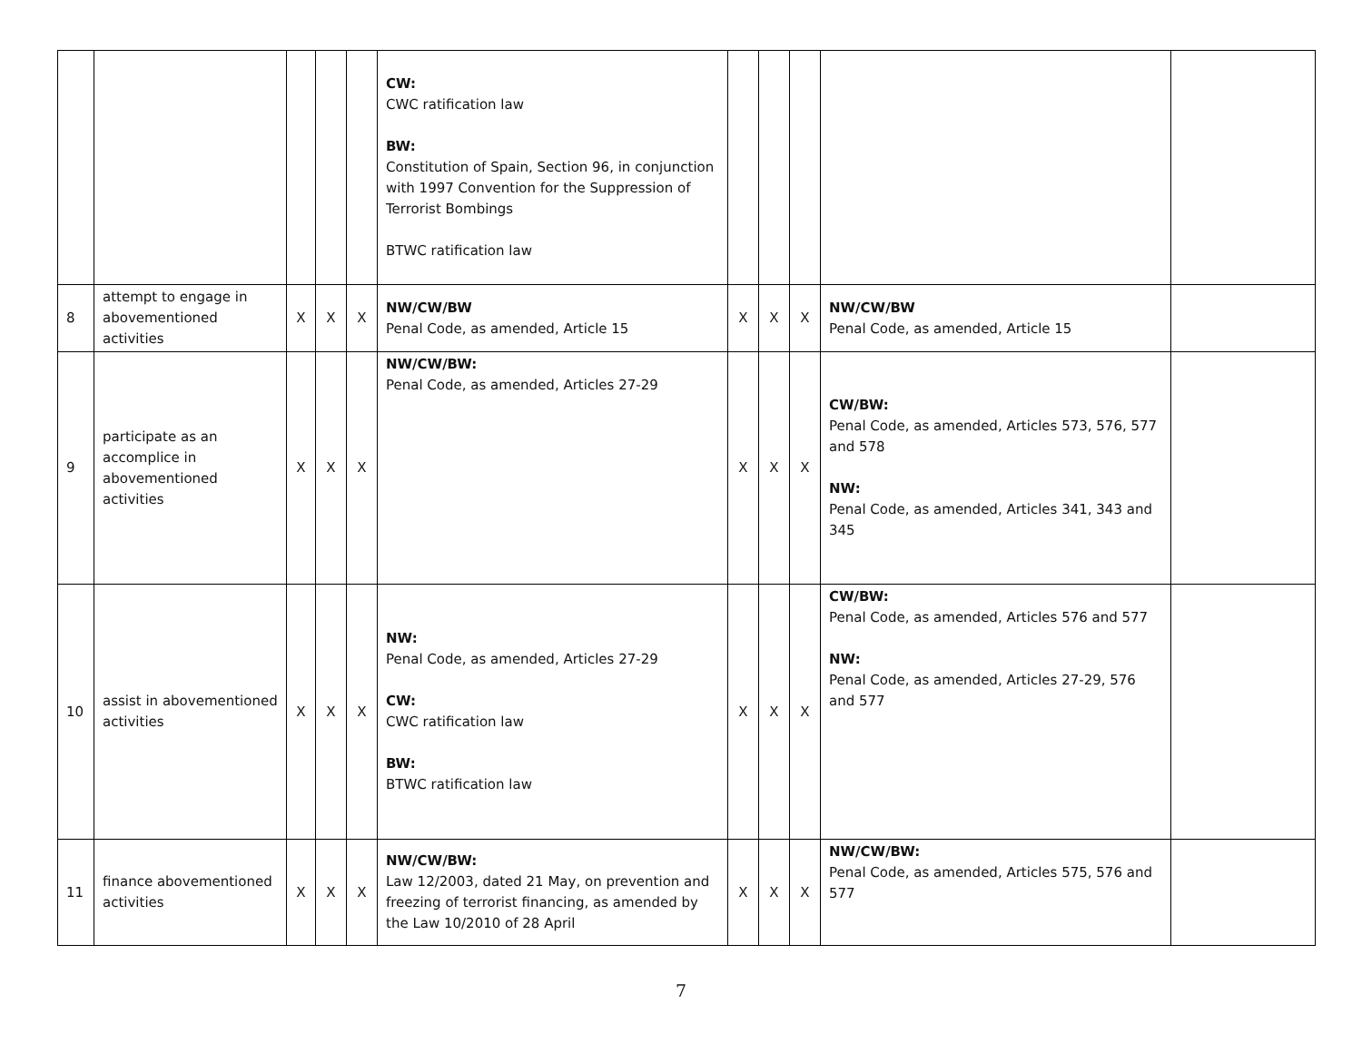| | | | | | CW: CWC ratification law BW: Constitution of Spain, Section 96, in conjunction with 1997 Convention for the Suppression of Terrorist Bombings BTWC ratification law | | | | | |
| 8 | attempt to engage in abovementioned activities | X | X | X | NW/CW/BW Penal Code, as amended, Article 15 | X | X | X | NW/CW/BW Penal Code, as amended, Article 15 | |
| 9 | participate as an accomplice in abovementioned activities | X | X | X | NW/CW/BW: Penal Code, as amended, Articles 27-29 | X | X | X | CW/BW: Penal Code, as amended, Articles 573, 576, 577 and 578 NW: Penal Code, as amended, Articles 341, 343 and 345 | |
| 10 | assist in abovementioned activities | X | X | X | NW: Penal Code, as amended, Articles 27-29 CW: CWC ratification law BW: BTWC ratification law | X | X | X | CW/BW: Penal Code, as amended, Articles 576 and 577 NW: Penal Code, as amended, Articles 27-29, 576 and 577 | |
| 11 | finance abovementioned activities | X | X | X | NW/CW/BW: Law 12/2003, dated 21 May, on prevention and freezing of terrorist financing, as amended by the Law 10/2010 of 28 April | X | X | X | NW/CW/BW: Penal Code, as amended, Articles 575, 576 and 577 | |
7